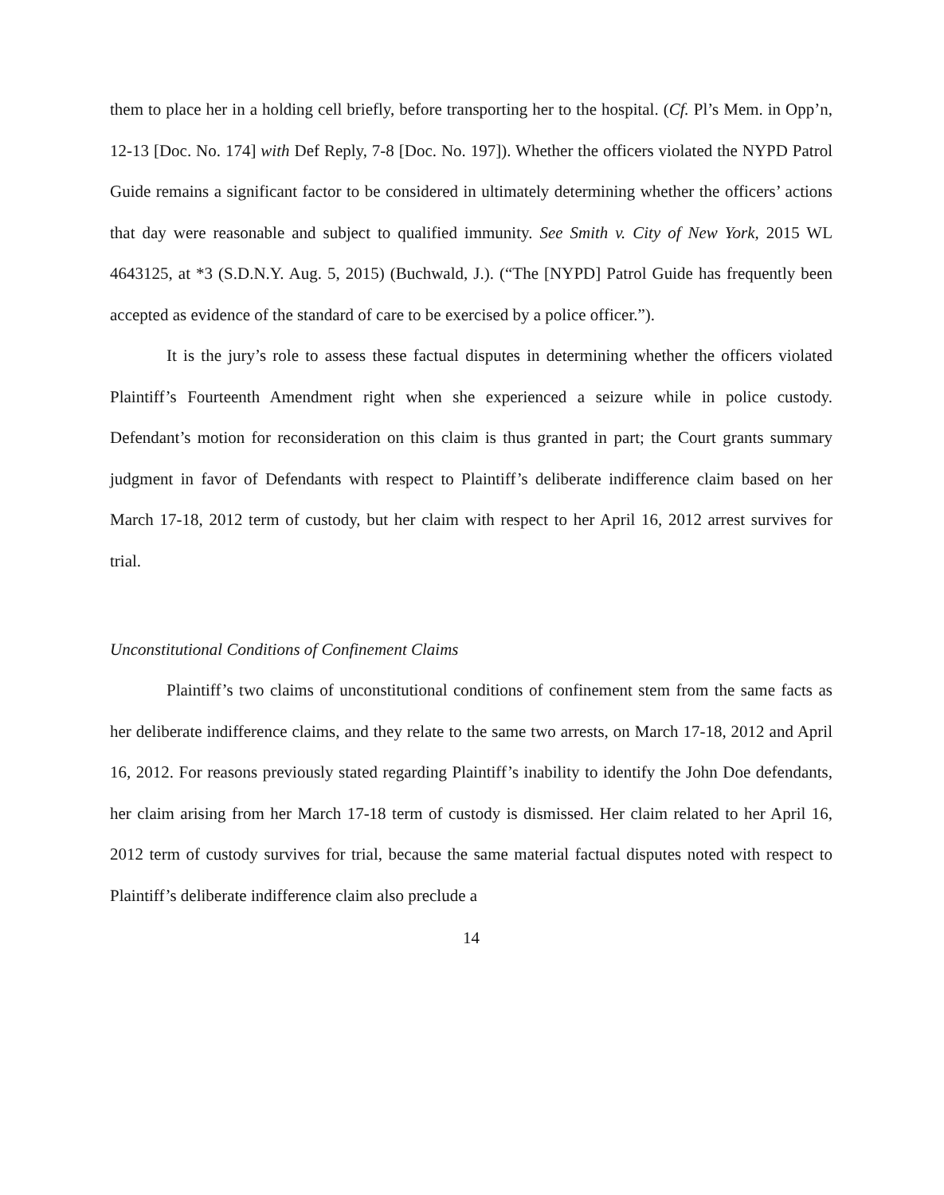them to place her in a holding cell briefly, before transporting her to the hospital. (Cf. Pl’s Mem. in Opp’n, 12-13 [Doc. No. 174] with Def Reply, 7-8 [Doc. No. 197]). Whether the officers violated the NYPD Patrol Guide remains a significant factor to be considered in ultimately determining whether the officers’ actions that day were reasonable and subject to qualified immunity. See Smith v. City of New York, 2015 WL 4643125, at *3 (S.D.N.Y. Aug. 5, 2015) (Buchwald, J.). (“The [NYPD] Patrol Guide has frequently been accepted as evidence of the standard of care to be exercised by a police officer.”).
It is the jury’s role to assess these factual disputes in determining whether the officers violated Plaintiff’s Fourteenth Amendment right when she experienced a seizure while in police custody. Defendant’s motion for reconsideration on this claim is thus granted in part; the Court grants summary judgment in favor of Defendants with respect to Plaintiff’s deliberate indifference claim based on her March 17-18, 2012 term of custody, but her claim with respect to her April 16, 2012 arrest survives for trial.
Unconstitutional Conditions of Confinement Claims
Plaintiff’s two claims of unconstitutional conditions of confinement stem from the same facts as her deliberate indifference claims, and they relate to the same two arrests, on March 17-18, 2012 and April 16, 2012. For reasons previously stated regarding Plaintiff’s inability to identify the John Doe defendants, her claim arising from her March 17-18 term of custody is dismissed. Her claim related to her April 16, 2012 term of custody survives for trial, because the same material factual disputes noted with respect to Plaintiff’s deliberate indifference claim also preclude a
14